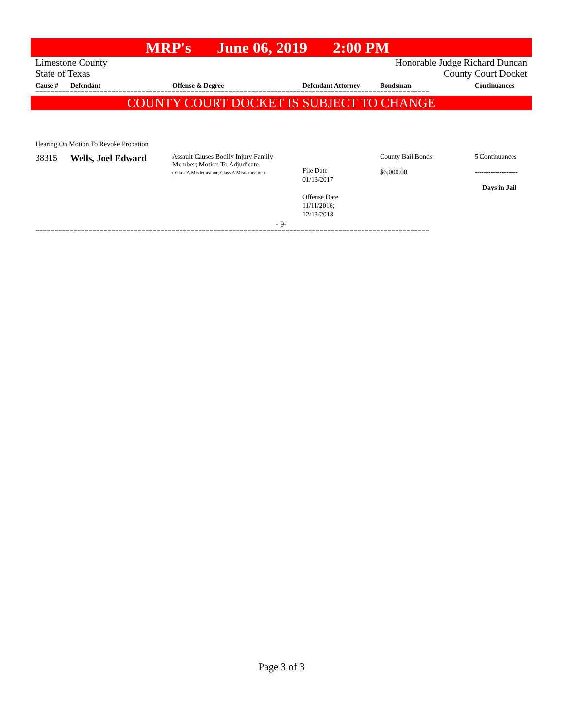MRP's June 06, 2019 2:00 PM
Limestone County
State of Texas
Honorable Judge Richard Duncan
County Court Docket
| Cause # | Defendant | Offense & Degree | Defendant Attorney | Bondsman | Continuances |
| --- | --- | --- | --- | --- | --- |
========================================================================================================
COUNTY COURT DOCKET IS SUBJECT TO CHANGE
Hearing On Motion To Revoke Probation
| 38315 | Wells, Joel Edward | Assault Causes Bodily Injury Family Member; Motion To Adjudicate ( Class A Misdemeanor; Class A Misdemeanor) | File Date 01/13/2017 Offense Date 11/11/2016; 12/13/2018 | County Bail Bonds $6,000.00 | 5 Continuances ------------------- Days in Jail |
- 9-
========================================================================================================
Page 3 of 3